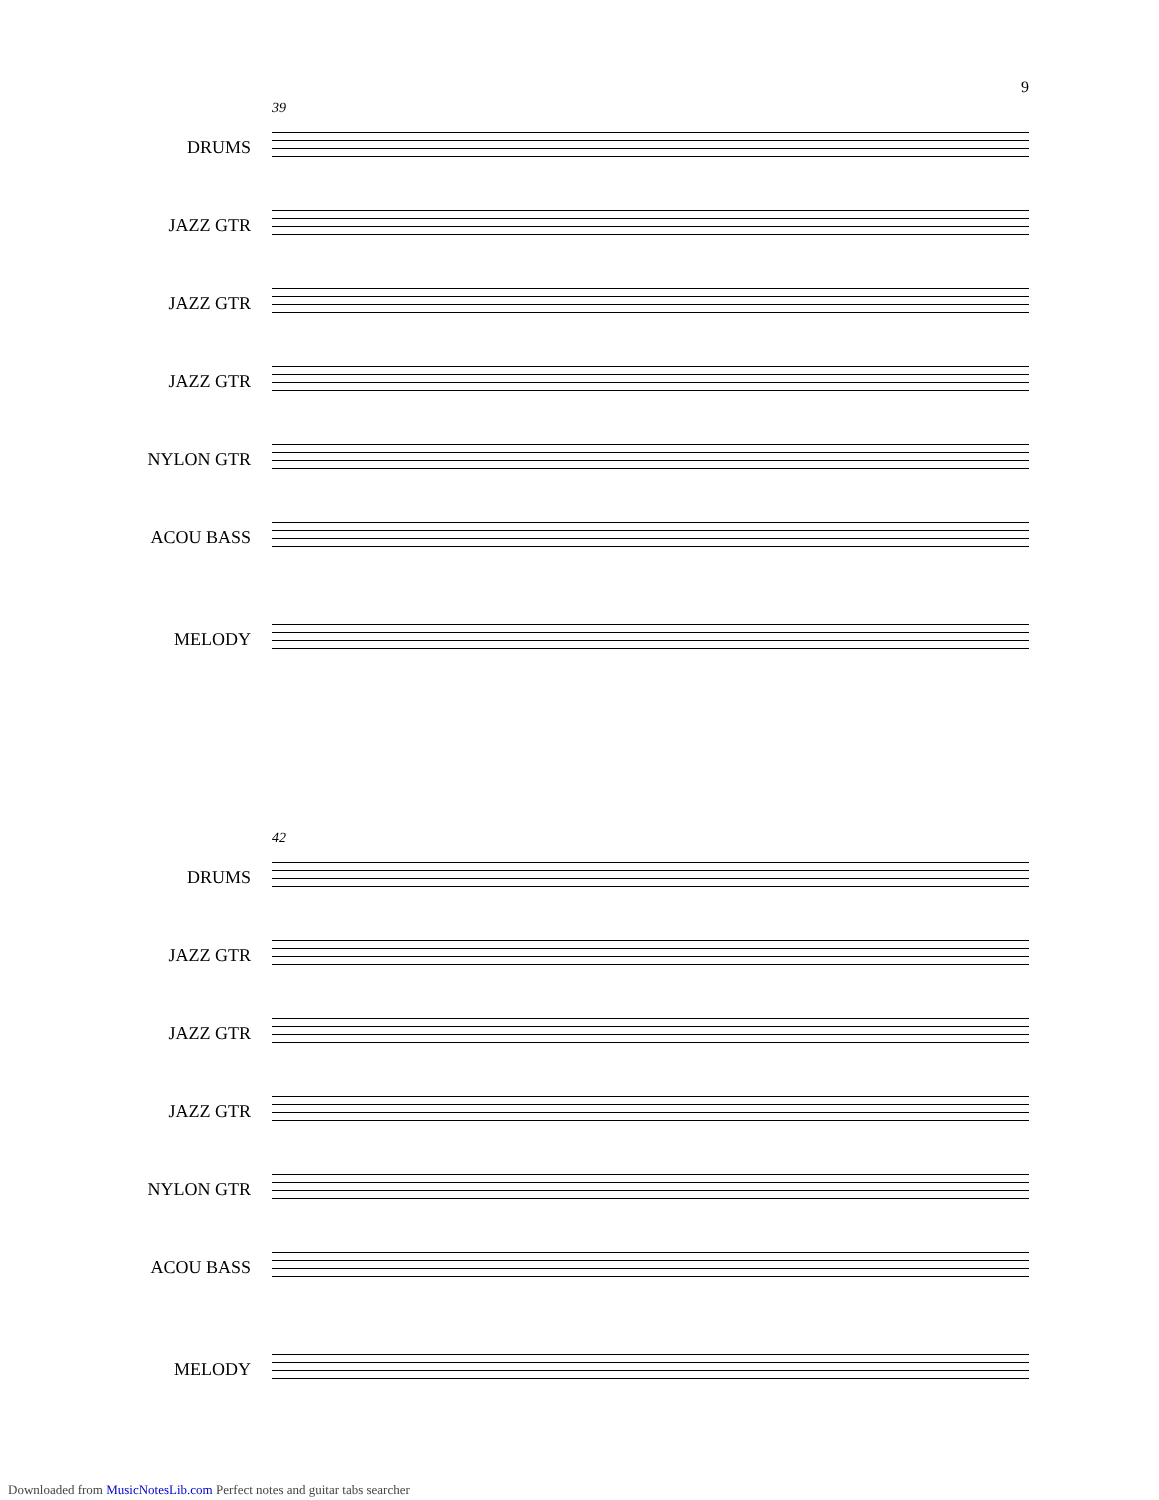9
39
DRUMS
JAZZ GTR
JAZZ GTR
JAZZ GTR
NYLON GTR
ACOU BASS
MELODY
42
DRUMS
JAZZ GTR
JAZZ GTR
JAZZ GTR
NYLON GTR
ACOU BASS
MELODY
Downloaded from MusicNotesLib.com Perfect notes and guitar tabs searcher